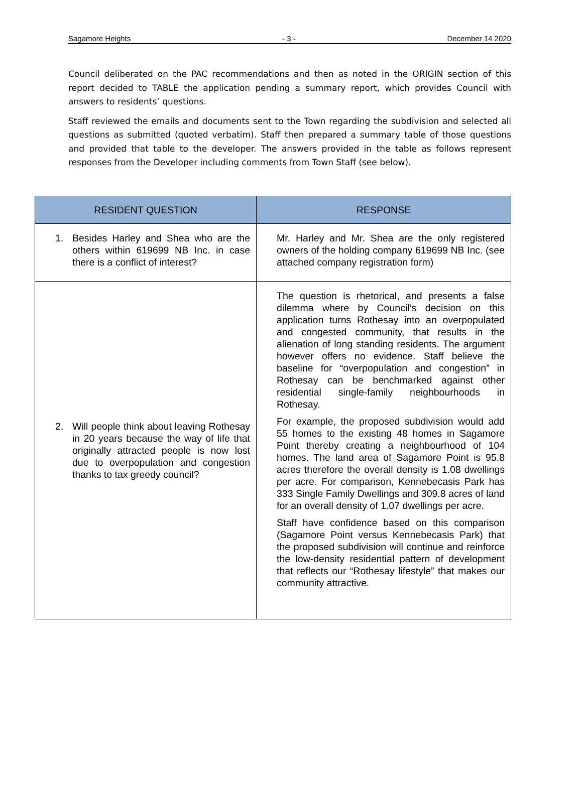Sagamore Heights - 3 - December 14 2020
Council deliberated on the PAC recommendations and then as noted in the ORIGIN section of this report decided to TABLE the application pending a summary report, which provides Council with answers to residents’ questions.
Staff reviewed the emails and documents sent to the Town regarding the subdivision and selected all questions as submitted (quoted verbatim). Staff then prepared a summary table of those questions and provided that table to the developer. The answers provided in the table as follows represent responses from the Developer including comments from Town Staff (see below).
| RESIDENT QUESTION | RESPONSE |
| --- | --- |
| 1. Besides Harley and Shea who are the others within 619699 NB Inc. in case there is a conflict of interest? | Mr. Harley and Mr. Shea are the only registered owners of the holding company 619699 NB Inc. (see attached company registration form) |
| 2. Will people think about leaving Rothesay in 20 years because the way of life that originally attracted people is now lost due to overpopulation and congestion thanks to tax greedy council? | The question is rhetorical, and presents a false dilemma where by Council’s decision on this application turns Rothesay into an overpopulated and congested community, that results in the alienation of long standing residents. The argument however offers no evidence. Staff believe the baseline for “overpopulation and congestion” in Rothesay can be benchmarked against other residential single-family neighbourhoods in Rothesay. For example, the proposed subdivision would add 55 homes to the existing 48 homes in Sagamore Point thereby creating a neighbourhood of 104 homes. The land area of Sagamore Point is 95.8 acres therefore the overall density is 1.08 dwellings per acre. For comparison, Kennebecasis Park has 333 Single Family Dwellings and 309.8 acres of land for an overall density of 1.07 dwellings per acre. Staff have confidence based on this comparison (Sagamore Point versus Kennebecasis Park) that the proposed subdivision will continue and reinforce the low-density residential pattern of development that reflects our “Rothesay lifestyle” that makes our community attractive. |